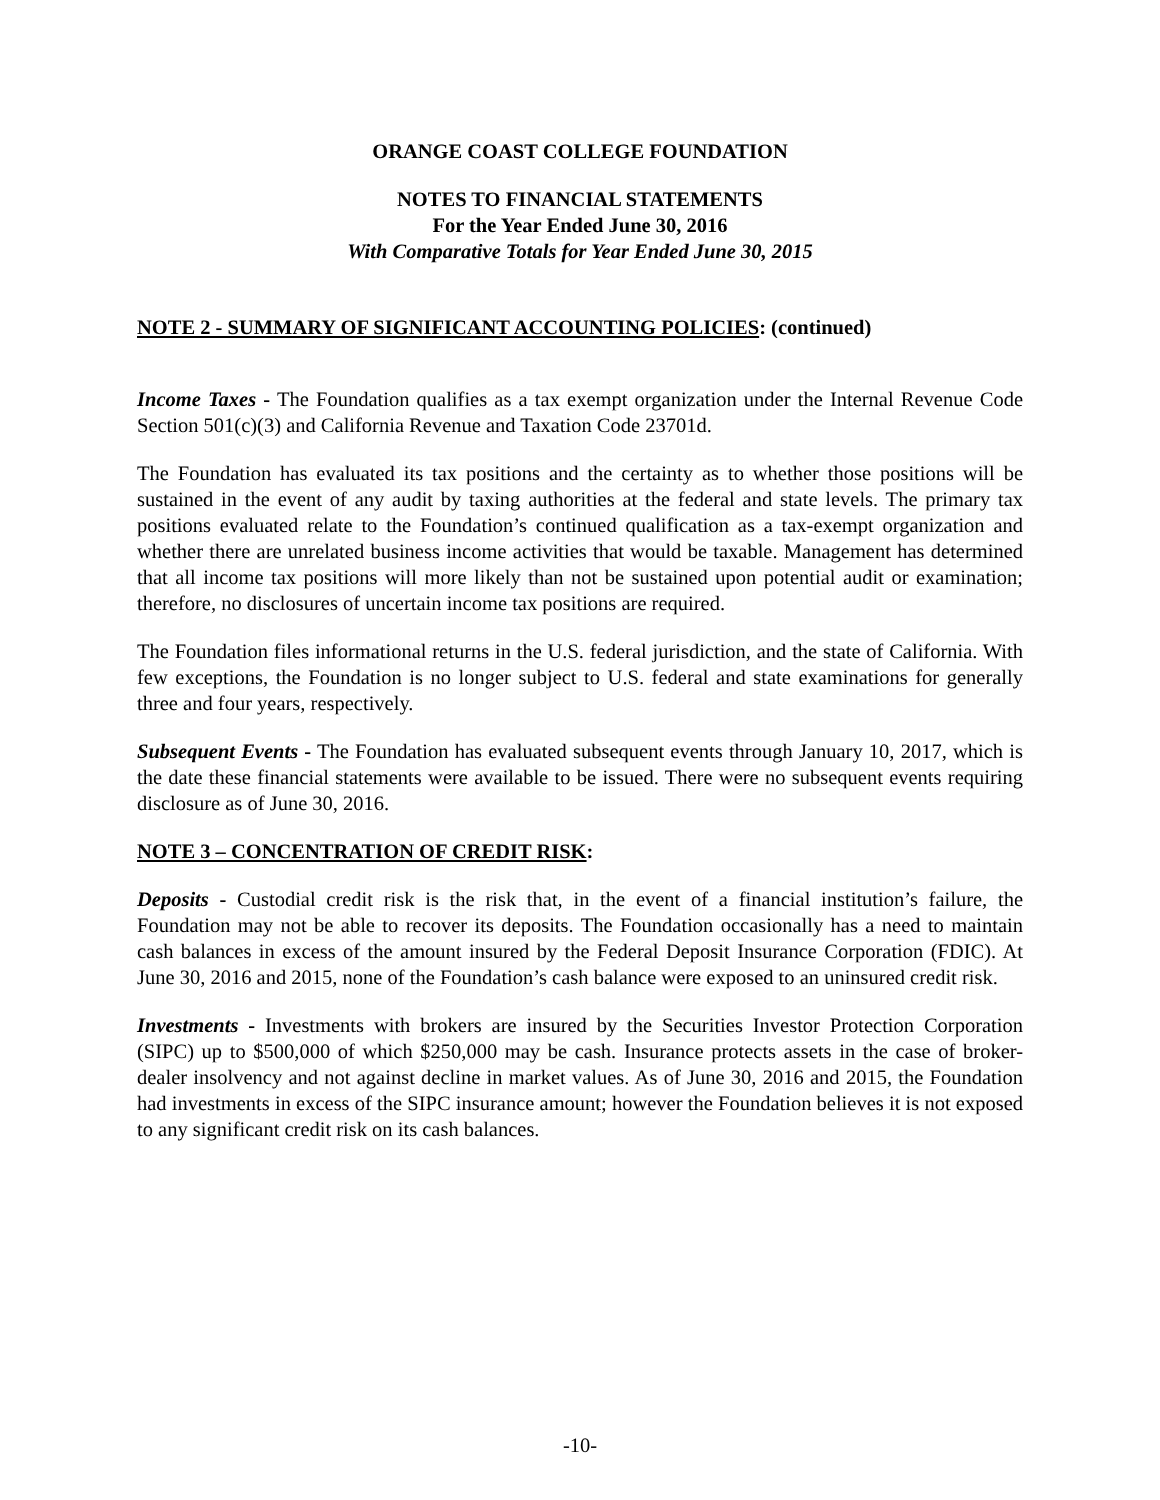ORANGE COAST COLLEGE FOUNDATION
NOTES TO FINANCIAL STATEMENTS
For the Year Ended June 30, 2016
With Comparative Totals for Year Ended June 30, 2015
NOTE 2 - SUMMARY OF SIGNIFICANT ACCOUNTING POLICIES: (continued)
Income Taxes - The Foundation qualifies as a tax exempt organization under the Internal Revenue Code Section 501(c)(3) and California Revenue and Taxation Code 23701d.
The Foundation has evaluated its tax positions and the certainty as to whether those positions will be sustained in the event of any audit by taxing authorities at the federal and state levels. The primary tax positions evaluated relate to the Foundation’s continued qualification as a tax-exempt organization and whether there are unrelated business income activities that would be taxable. Management has determined that all income tax positions will more likely than not be sustained upon potential audit or examination; therefore, no disclosures of uncertain income tax positions are required.
The Foundation files informational returns in the U.S. federal jurisdiction, and the state of California. With few exceptions, the Foundation is no longer subject to U.S. federal and state examinations for generally three and four years, respectively.
Subsequent Events - The Foundation has evaluated subsequent events through January 10, 2017, which is the date these financial statements were available to be issued. There were no subsequent events requiring disclosure as of June 30, 2016.
NOTE 3 – CONCENTRATION OF CREDIT RISK:
Deposits - Custodial credit risk is the risk that, in the event of a financial institution’s failure, the Foundation may not be able to recover its deposits. The Foundation occasionally has a need to maintain cash balances in excess of the amount insured by the Federal Deposit Insurance Corporation (FDIC). At June 30, 2016 and 2015, none of the Foundation’s cash balance were exposed to an uninsured credit risk.
Investments - Investments with brokers are insured by the Securities Investor Protection Corporation (SIPC) up to $500,000 of which $250,000 may be cash. Insurance protects assets in the case of broker-dealer insolvency and not against decline in market values. As of June 30, 2016 and 2015, the Foundation had investments in excess of the SIPC insurance amount; however the Foundation believes it is not exposed to any significant credit risk on its cash balances.
-10-